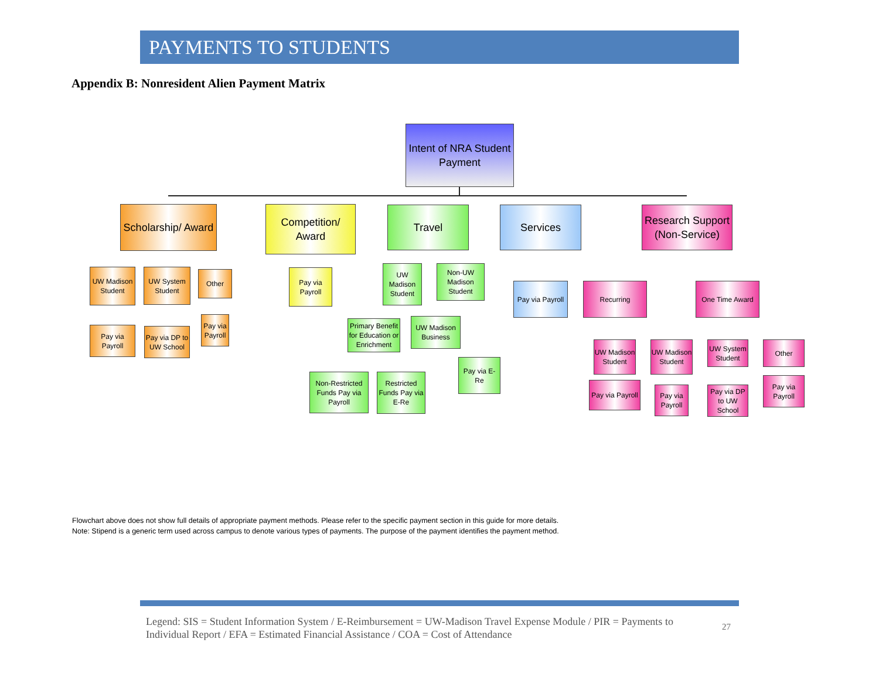PAYMENTS TO STUDENTS
Appendix B: Nonresident Alien Payment Matrix
Intent of NRA Student Payment
Scholarship/ Award
Competition/ Award
Travel Services
Research Support (Non-Service)
UW Madison Student
UW System Student
Other
Pay via Payroll
Pay via DP to UW School
Pay via Payroll
Pay via Payroll
UW Madison Student
Non-UW Madison Student
Primary Benefit for Education or Enrichment
UW Madison Business
Non-Restricted Funds Pay via Payroll
Restricted Funds Pay via E-Re
Pay via E-Re
Pay via Payroll
Recurring One Time Award
UW Madison Student
Pay via Payroll
UW Madison Student
Pay via Payroll
UW System Student
Pay via DP to UW School
Other
Pay via Payroll
Flowchart above does not show full details of appropriate payment methods. Please refer to the specific payment section in this guide for more details.
Note: Stipend is a generic term used across campus to denote various types of payments. The purpose of the payment identifies the payment method.
Legend: SIS = Student Information System / E-Reimbursement = UW-Madison Travel Expense Module / PIR = Payments to Individual Report / EFA = Estimated Financial Assistance / COA = Cost of Attendance
27